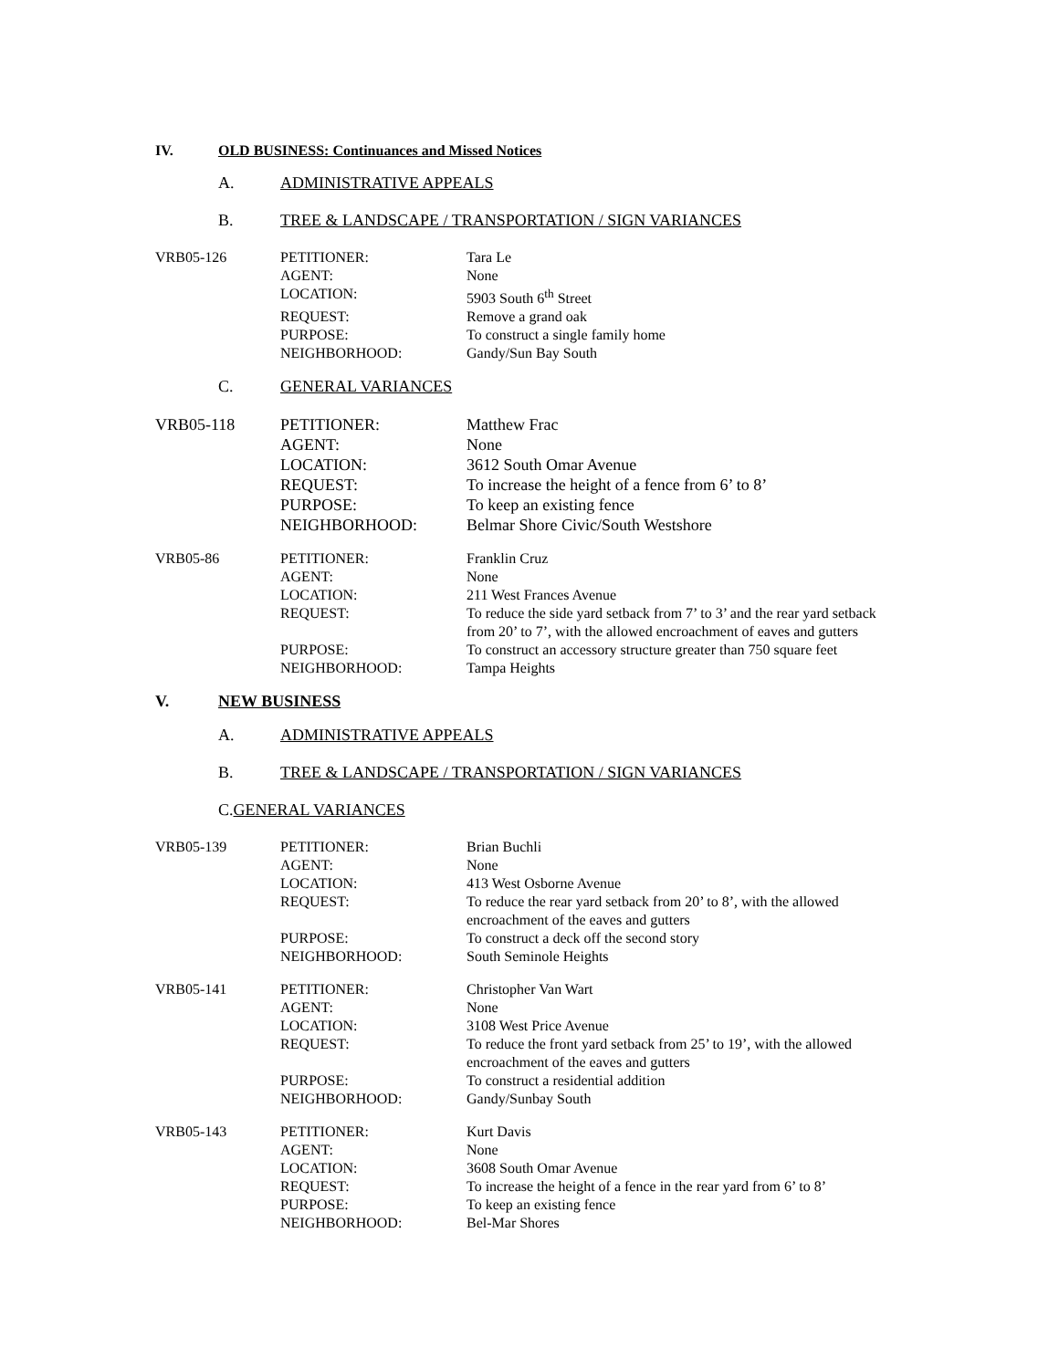IV. OLD BUSINESS: Continuances and Missed Notices
A. ADMINISTRATIVE APPEALS
B. TREE & LANDSCAPE / TRANSPORTATION / SIGN VARIANCES
| VRB05-126 | PETITIONER: | Tara Le |
| | AGENT: | None |
| | LOCATION: | 5903 South 6<sup>th</sup> Street |
| | REQUEST: | Remove a grand oak |
| | PURPOSE: | To construct a single family home |
| | NEIGHBORHOOD: | Gandy/Sun Bay South |
C. GENERAL VARIANCES
| VRB05-118 | PETITIONER: | Matthew Frac |
| | AGENT: | None |
| | LOCATION: | 3612 South Omar Avenue |
| | REQUEST: | To increase the height of a fence from 6’ to 8’ |
| | PURPOSE: | To keep an existing fence |
| | NEIGHBORHOOD: | Belmar Shore Civic/South Westshore |
| VRB05-86 | PETITIONER: | Franklin Cruz |
| | AGENT: | None |
| | LOCATION: | 211 West Frances Avenue |
| | REQUEST: | To reduce the side yard setback from 7’ to 3’ and the rear yard setback from 20’ to 7’, with the allowed encroachment of eaves and gutters |
| | PURPOSE: | To construct an accessory structure greater than 750 square feet |
| | NEIGHBORHOOD: | Tampa Heights |
V. NEW BUSINESS
A. ADMINISTRATIVE APPEALS
B. TREE & LANDSCAPE / TRANSPORTATION / SIGN VARIANCES
C. GENERAL VARIANCES
| VRB05-139 | PETITIONER: | Brian Buchli |
| | AGENT: | None |
| | LOCATION: | 413 West Osborne Avenue |
| | REQUEST: | To reduce the rear yard setback from 20’ to 8’, with the allowed encroachment of the eaves and gutters |
| | PURPOSE: | To construct a deck off the second story |
| | NEIGHBORHOOD: | South Seminole Heights |
| VRB05-141 | PETITIONER: | Christopher Van Wart |
| | AGENT: | None |
| | LOCATION: | 3108 West Price Avenue |
| | REQUEST: | To reduce the front yard setback from 25’ to 19’, with the allowed encroachment of the eaves and gutters |
| | PURPOSE: | To construct a residential addition |
| | NEIGHBORHOOD: | Gandy/Sunbay South |
| VRB05-143 | PETITIONER: | Kurt Davis |
| | AGENT: | None |
| | LOCATION: | 3608 South Omar Avenue |
| | REQUEST: | To increase the height of a fence in the rear yard from 6’ to 8’ |
| | PURPOSE: | To keep an existing fence |
| | NEIGHBORHOOD: | Bel-Mar Shores |